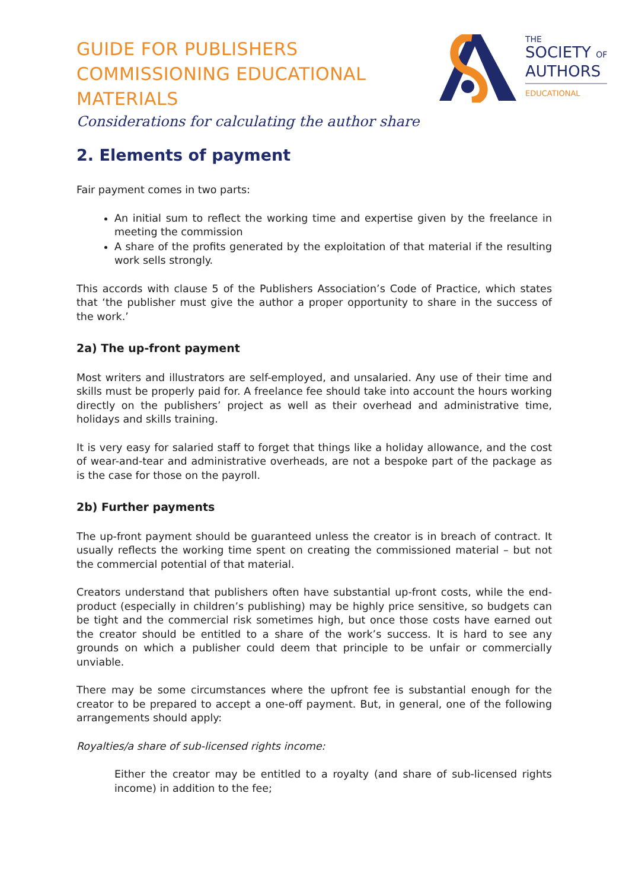GUIDE FOR PUBLISHERS
COMMISSIONING EDUCATIONAL
MATERIALS
Considerations for calculating the author share
THE
SOCIETY OF
AUTHORS
EDUCATIONAL
2. Elements of payment
Fair payment comes in two parts:
An initial sum to reflect the working time and expertise given by the freelance in meeting the commission
A share of the profits generated by the exploitation of that material if the resulting work sells strongly.
This accords with clause 5 of the Publishers Association’s Code of Practice, which states that ‘the publisher must give the author a proper opportunity to share in the success of the work.’
2a) The up-front payment
Most writers and illustrators are self-employed, and unsalaried. Any use of their time and skills must be properly paid for. A freelance fee should take into account the hours working directly on the publishers’ project as well as their overhead and administrative time, holidays and skills training.
It is very easy for salaried staff to forget that things like a holiday allowance, and the cost of wear-and-tear and administrative overheads, are not a bespoke part of the package as is the case for those on the payroll.
2b) Further payments
The up-front payment should be guaranteed unless the creator is in breach of contract. It usually reflects the working time spent on creating the commissioned material – but not the commercial potential of that material.
Creators understand that publishers often have substantial up-front costs, while the end-product (especially in children’s publishing) may be highly price sensitive, so budgets can be tight and the commercial risk sometimes high, but once those costs have earned out the creator should be entitled to a share of the work’s success. It is hard to see any grounds on which a publisher could deem that principle to be unfair or commercially unviable.
There may be some circumstances where the upfront fee is substantial enough for the creator to be prepared to accept a one-off payment. But, in general, one of the following arrangements should apply:
Royalties/a share of sub-licensed rights income:
Either the creator may be entitled to a royalty (and share of sub-licensed rights income) in addition to the fee;